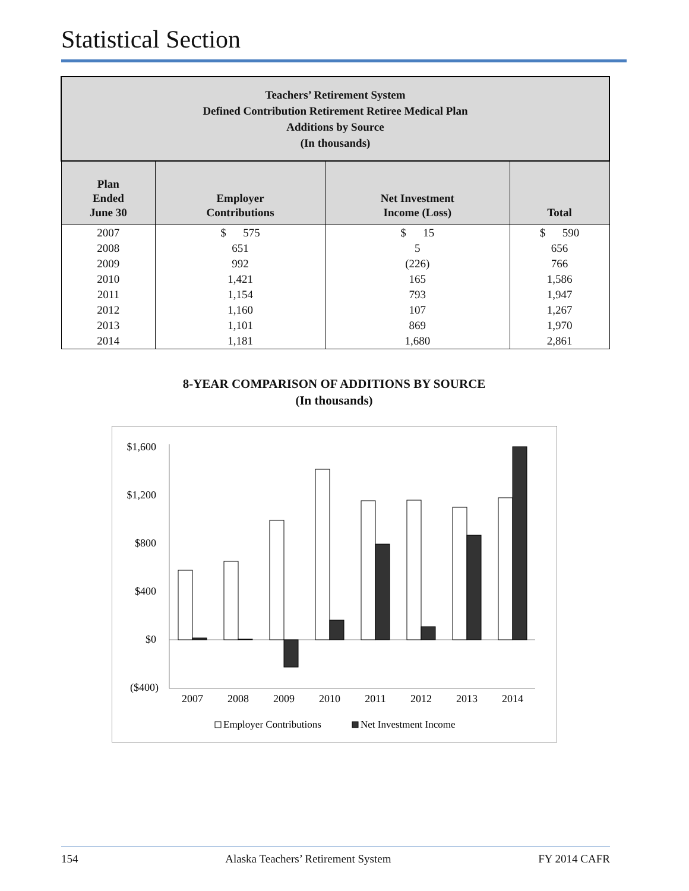Statistical Section
| Teachers’ Retirement System Defined Contribution Retirement Retiree Medical Plan Additions by Source (In thousands) | | | |
| Plan Ended June 30 | Employer Contributions | Net Investment Income (Loss) | Total |
| 2007 | $ 575 | $ 15 | $ 590 |
| 2008 | 651 | 5 | 656 |
| 2009 | 992 | (226) | 766 |
| 2010 | 1,421 | 165 | 1,586 |
| 2011 | 1,154 | 793 | 1,947 |
| 2012 | 1,160 | 107 | 1,267 |
| 2013 | 1,101 | 869 | 1,970 |
| 2014 | 1,181 | 1,680 | 2,861 |
8-YEAR COMPARISON OF ADDITIONS BY SOURCE
(In thousands)
$1,600
$1,200
$800
$400
$0
($400)
2007
2008
2009
2010
2011
2012
2013
2014
Employer Contributions
Net Investment Income
154 Alaska Teachers’ Retirement System FY 2014 CAFR